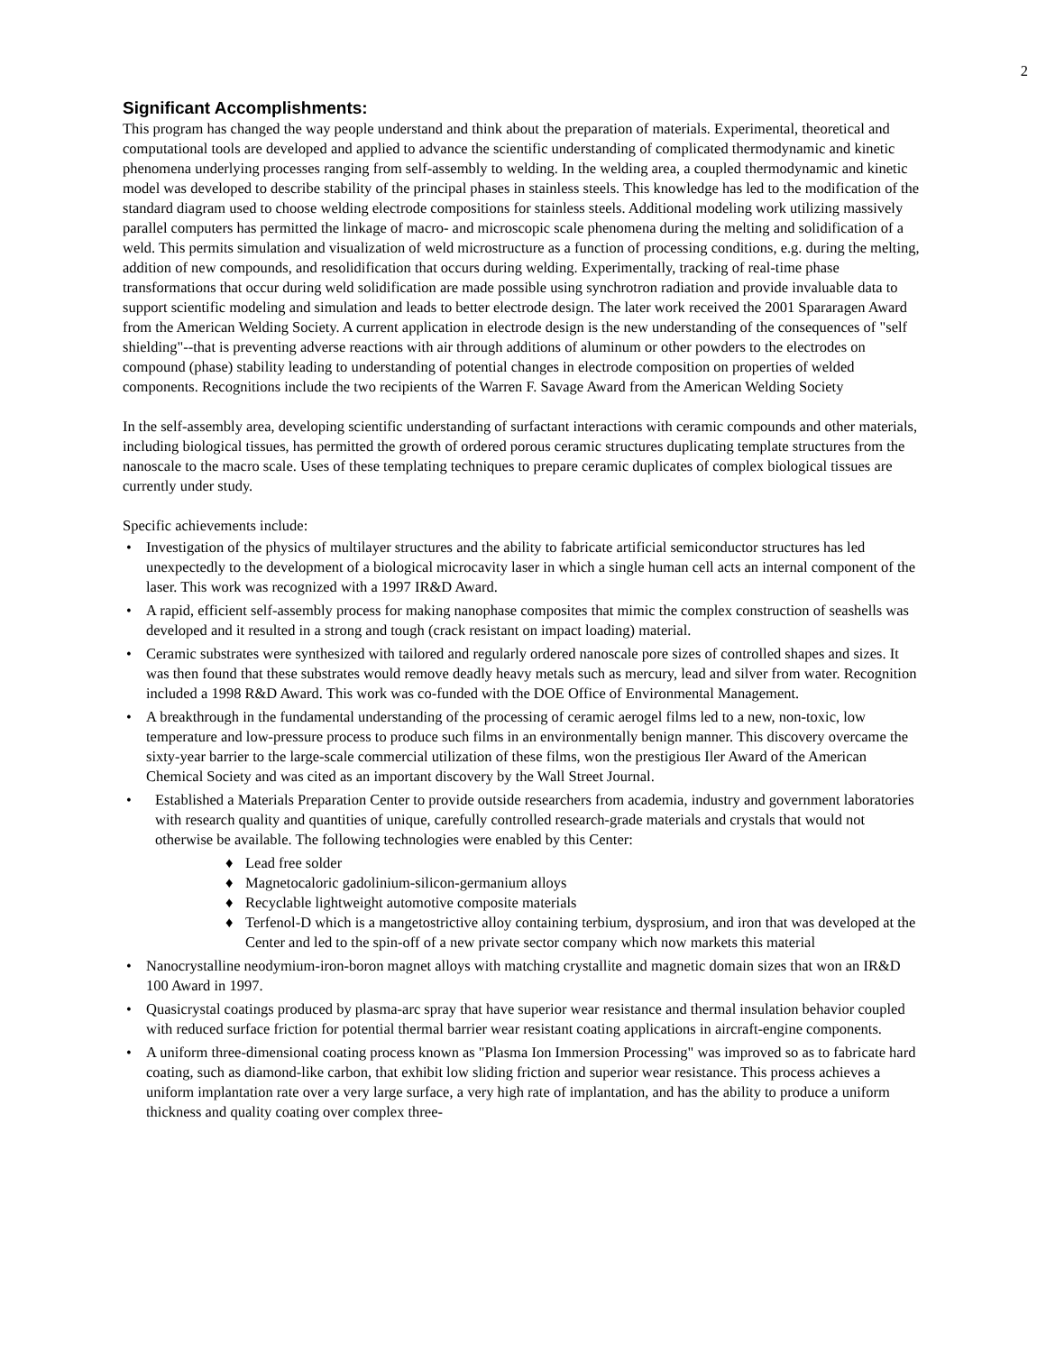2
Significant Accomplishments:
This program has changed the way people understand and think about the preparation of materials. Experimental, theoretical and computational tools are developed and applied to advance the scientific understanding of complicated thermodynamic and kinetic phenomena underlying processes ranging from self-assembly to welding. In the welding area, a coupled thermodynamic and kinetic model was developed to describe stability of the principal phases in stainless steels. This knowledge has led to the modification of the standard diagram used to choose welding electrode compositions for stainless steels. Additional modeling work utilizing massively parallel computers has permitted the linkage of macro- and microscopic scale phenomena during the melting and solidification of a weld. This permits simulation and visualization of weld microstructure as a function of processing conditions, e.g. during the melting, addition of new compounds, and resolidification that occurs during welding. Experimentally, tracking of real-time phase transformations that occur during weld solidification are made possible using synchrotron radiation and provide invaluable data to support scientific modeling and simulation and leads to better electrode design. The later work received the 2001 Spararagen Award from the American Welding Society. A current application in electrode design is the new understanding of the consequences of "self shielding"--that is preventing adverse reactions with air through additions of aluminum or other powders to the electrodes on compound (phase) stability leading to understanding of potential changes in electrode composition on properties of welded components. Recognitions include the two recipients of the Warren F. Savage Award from the American Welding Society
In the self-assembly area, developing scientific understanding of surfactant interactions with ceramic compounds and other materials, including biological tissues, has permitted the growth of ordered porous ceramic structures duplicating template structures from the nanoscale to the macro scale. Uses of these templating techniques to prepare ceramic duplicates of complex biological tissues are currently under study.
Specific achievements include:
• Investigation of the physics of multilayer structures and the ability to fabricate artificial semiconductor structures has led unexpectedly to the development of a biological microcavity laser in which a single human cell acts an internal component of the laser. This work was recognized with a 1997 IR&D Award.
• A rapid, efficient self-assembly process for making nanophase composites that mimic the complex construction of seashells was developed and it resulted in a strong and tough (crack resistant on impact loading) material.
• Ceramic substrates were synthesized with tailored and regularly ordered nanoscale pore sizes of controlled shapes and sizes. It was then found that these substrates would remove deadly heavy metals such as mercury, lead and silver from water. Recognition included a 1998 R&D Award. This work was co-funded with the DOE Office of Environmental Management.
• A breakthrough in the fundamental understanding of the processing of ceramic aerogel films led to a new, non-toxic, low temperature and low-pressure process to produce such films in an environmentally benign manner. This discovery overcame the sixty-year barrier to the large-scale commercial utilization of these films, won the prestigious Iler Award of the American Chemical Society and was cited as an important discovery by the Wall Street Journal.
• Established a Materials Preparation Center to provide outside researchers from academia, industry and government laboratories with research quality and quantities of unique, carefully controlled research-grade materials and crystals that would not otherwise be available. The following technologies were enabled by this Center:
♦ Lead free solder
♦ Magnetocaloric gadolinium-silicon-germanium alloys
♦ Recyclable lightweight automotive composite materials
♦ Terfenol-D which is a mangetostrictive alloy containing terbium, dysprosium, and iron that was developed at the Center and led to the spin-off of a new private sector company which now markets this material
• Nanocrystalline neodymium-iron-boron magnet alloys with matching crystallite and magnetic domain sizes that won an IR&D 100 Award in 1997.
• Quasicrystal coatings produced by plasma-arc spray that have superior wear resistance and thermal insulation behavior coupled with reduced surface friction for potential thermal barrier wear resistant coating applications in aircraft-engine components.
• A uniform three-dimensional coating process known as "Plasma Ion Immersion Processing" was improved so as to fabricate hard coating, such as diamond-like carbon, that exhibit low sliding friction and superior wear resistance. This process achieves a uniform implantation rate over a very large surface, a very high rate of implantation, and has the ability to produce a uniform thickness and quality coating over complex three-